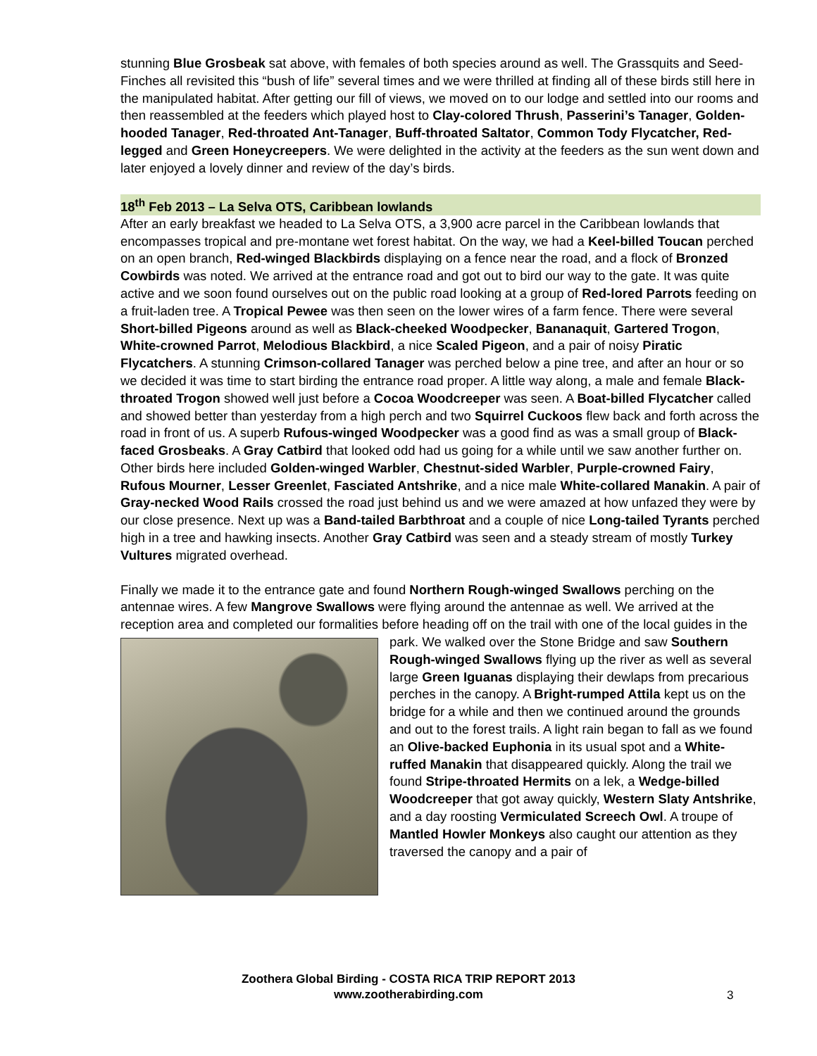stunning Blue Grosbeak sat above, with females of both species around as well. The Grassquits and Seed-Finches all revisited this “bush of life” several times and we were thrilled at finding all of these birds still here in the manipulated habitat. After getting our fill of views, we moved on to our lodge and settled into our rooms and then reassembled at the feeders which played host to Clay-colored Thrush, Passerini’s Tanager, Golden-hooded Tanager, Red-throated Ant-Tanager, Buff-throated Saltator, Common Tody Flycatcher, Red-legged and Green Honeycreepers. We were delighted in the activity at the feeders as the sun went down and later enjoyed a lovely dinner and review of the day’s birds.
18<sup>th</sup> Feb 2013 – La Selva OTS, Caribbean lowlands
After an early breakfast we headed to La Selva OTS, a 3,900 acre parcel in the Caribbean lowlands that encompasses tropical and pre-montane wet forest habitat. On the way, we had a Keel-billed Toucan perched on an open branch, Red-winged Blackbirds displaying on a fence near the road, and a flock of Bronzed Cowbirds was noted. We arrived at the entrance road and got out to bird our way to the gate. It was quite active and we soon found ourselves out on the public road looking at a group of Red-lored Parrots feeding on a fruit-laden tree. A Tropical Pewee was then seen on the lower wires of a farm fence. There were several Short-billed Pigeons around as well as Black-cheeked Woodpecker, Bananaquit, Gartered Trogon, White-crowned Parrot, Melodious Blackbird, a nice Scaled Pigeon, and a pair of noisy Piratic Flycatchers. A stunning Crimson-collared Tanager was perched below a pine tree, and after an hour or so we decided it was time to start birding the entrance road proper. A little way along, a male and female Black-throated Trogon showed well just before a Cocoa Woodcreeper was seen. A Boat-billed Flycatcher called and showed better than yesterday from a high perch and two Squirrel Cuckoos flew back and forth across the road in front of us. A superb Rufous-winged Woodpecker was a good find as was a small group of Black-faced Grosbeaks. A Gray Catbird that looked odd had us going for a while until we saw another further on. Other birds here included Golden-winged Warbler, Chestnut-sided Warbler, Purple-crowned Fairy, Rufous Mourner, Lesser Greenlet, Fasciated Antshrike, and a nice male White-collared Manakin. A pair of Gray-necked Wood Rails crossed the road just behind us and we were amazed at how unfazed they were by our close presence. Next up was a Band-tailed Barbthroat and a couple of nice Long-tailed Tyrants perched high in a tree and hawking insects. Another Gray Catbird was seen and a steady stream of mostly Turkey Vultures migrated overhead.
Finally we made it to the entrance gate and found Northern Rough-winged Swallows perching on the antennae wires. A few Mangrove Swallows were flying around the antennae as well. We arrived at the reception area and completed our formalities before heading off on the trail with one of the local guides in the park. We walked over the Stone Bridge and saw Southern Rough-winged Swallows flying up the river as well as several large Green Iguanas displaying their dewlaps from precarious perches in the canopy. A Bright-rumped Attila kept us on the bridge for a while and then we continued around the grounds and out to the forest trails. A light rain began to fall as we found an Olive-backed Euphonia in its usual spot and a White-ruffed Manakin that disappeared quickly. Along the trail we found Stripe-throated Hermits on a lek, a Wedge-billed Woodcreeper that got away quickly, Western Slaty Antshrike, and a day roosting Vermiculated Screech Owl. A troupe of Mantled Howler Monkeys also caught our attention as they traversed the canopy and a pair of
Zoothera Global Birding - COSTA RICA TRIP REPORT 2013
www.zootherabirding.com
3